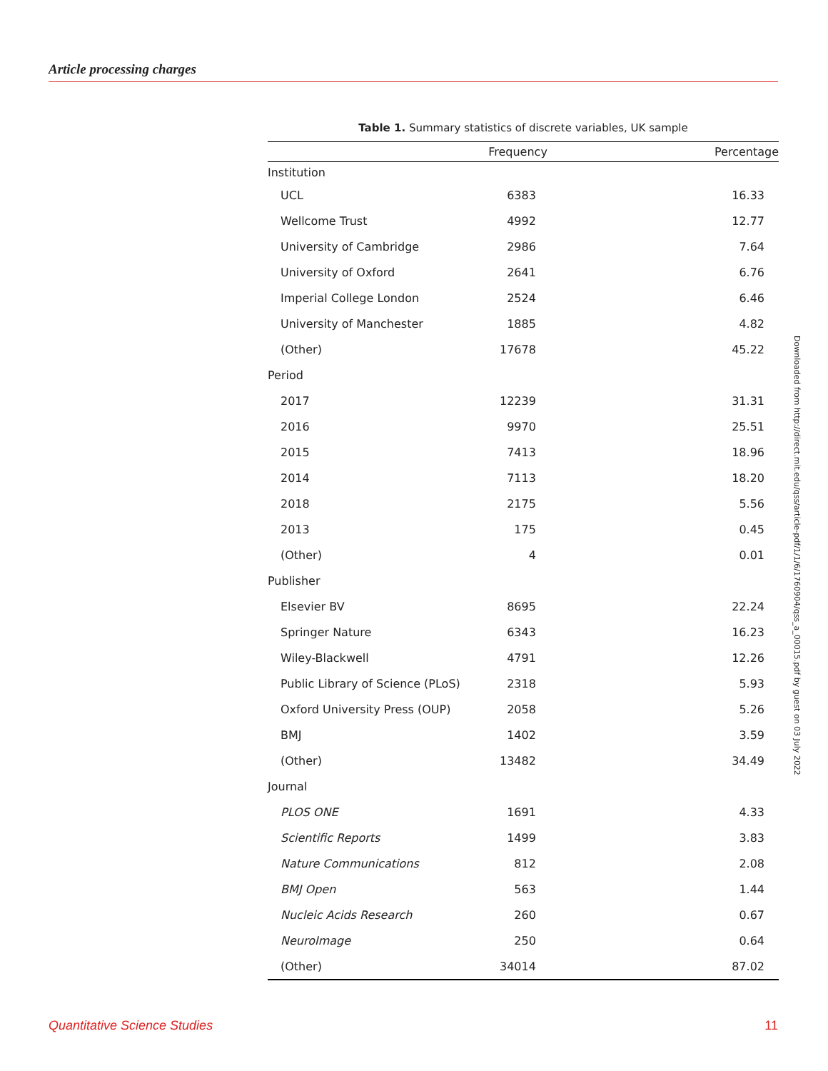Article processing charges
Table 1. Summary statistics of discrete variables, UK sample
| | Frequency | Percentage |
| --- | --- | --- |
| Institution | | |
| UCL | 6383 | 16.33 |
| Wellcome Trust | 4992 | 12.77 |
| University of Cambridge | 2986 | 7.64 |
| University of Oxford | 2641 | 6.76 |
| Imperial College London | 2524 | 6.46 |
| University of Manchester | 1885 | 4.82 |
| (Other) | 17678 | 45.22 |
| Period | | |
| 2017 | 12239 | 31.31 |
| 2016 | 9970 | 25.51 |
| 2015 | 7413 | 18.96 |
| 2014 | 7113 | 18.20 |
| 2018 | 2175 | 5.56 |
| 2013 | 175 | 0.45 |
| (Other) | 4 | 0.01 |
| Publisher | | |
| Elsevier BV | 8695 | 22.24 |
| Springer Nature | 6343 | 16.23 |
| Wiley-Blackwell | 4791 | 12.26 |
| Public Library of Science (PLoS) | 2318 | 5.93 |
| Oxford University Press (OUP) | 2058 | 5.26 |
| BMJ | 1402 | 3.59 |
| (Other) | 13482 | 34.49 |
| Journal | | |
| PLOS ONE | 1691 | 4.33 |
| Scientific Reports | 1499 | 3.83 |
| Nature Communications | 812 | 2.08 |
| BMJ Open | 563 | 1.44 |
| Nucleic Acids Research | 260 | 0.67 |
| NeuroImage | 250 | 0.64 |
| (Other) | 34014 | 87.02 |
Downloaded from http://direct.mit.edu/qss/article-pdf/1/1/6/1760904/qss_a_00015.pdf by guest on 03 July 2022
Quantitative Science Studies 11